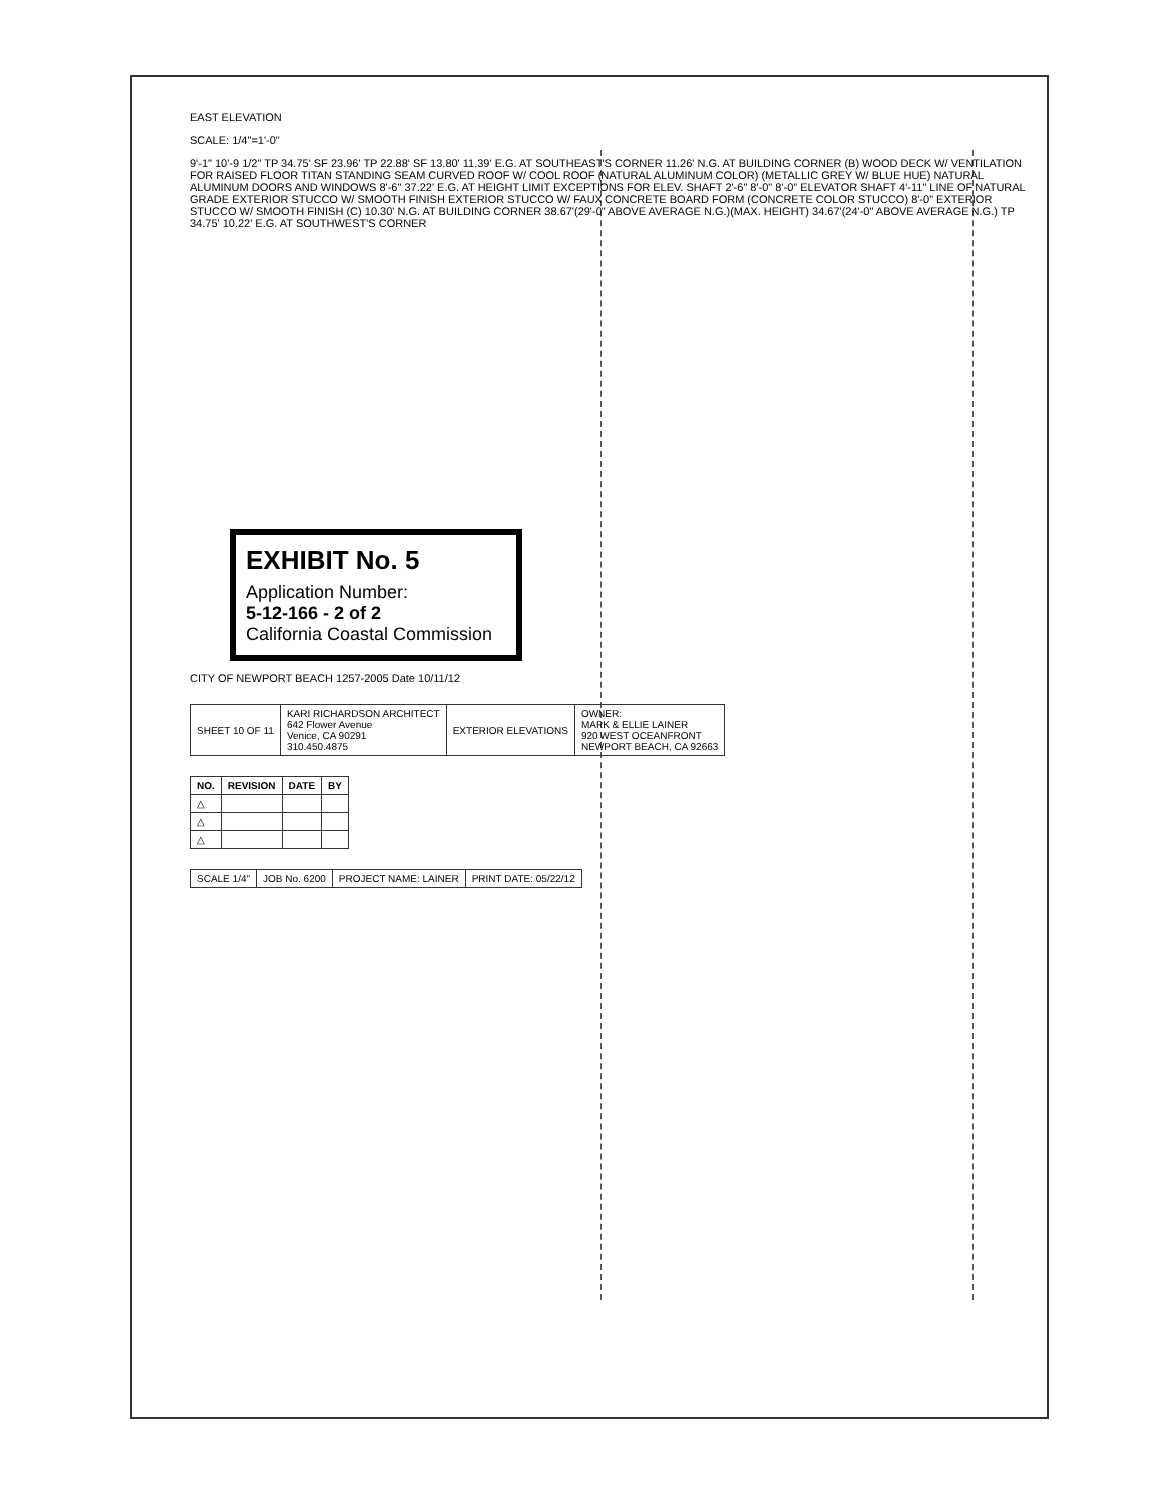EAST ELEVATION
SCALE: 1/4"=1'-0"
9'-1" 10'-9 1/2" TP 34.75' SF 23.96' TP 22.88' SF 13.80' 11.39' E.G. AT SOUTHEAST'S CORNER 11.26' N.G. AT BUILDING CORNER (B) WOOD DECK W/ VENTILATION FOR RAISED FLOOR TITAN STANDING SEAM CURVED ROOF W/ COOL ROOF (NATURAL ALUMINUM COLOR) (METALLIC GREY W/ BLUE HUE) NATURAL ALUMINUM DOORS AND WINDOWS 8'-6" 37.22' E.G. AT HEIGHT LIMIT EXCEPTIONS FOR ELEV. SHAFT 2'-6" 8'-0" 8'-0" ELEVATOR SHAFT 4'-11" LINE OF NATURAL GRADE EXTERIOR STUCCO W/ SMOOTH FINISH EXTERIOR STUCCO W/ FAUX CONCRETE BOARD FORM (CONCRETE COLOR STUCCO) 8'-0" EXTERIOR STUCCO W/ SMOOTH FINISH (C) 10.30' N.G. AT BUILDING CORNER 38.67'(29'-0" ABOVE AVERAGE N.G.)(MAX. HEIGHT) 34.67'(24'-0" ABOVE AVERAGE N.G.) TP 34.75' 10.22' E.G. AT SOUTHWEST'S CORNER
EXHIBIT No. 5
Application Number:
5-12-166 - 2 of 2
California Coastal Commission
CITY OF NEWPORT BEACH 1257-2005 Date 10/11/12
| SHEET 10 OF 11 | KARI RICHARDSON ARCHITECT 642 Flower Avenue Venice, CA 90291 310.450.4875 | EXTERIOR ELEVATIONS | OWNER: MARK & ELLIE LAINER 920 WEST OCEANFRONT NEWPORT BEACH, CA 92663 |
| NO. | REVISION | DATE | BY |
| --- | --- | --- | --- |
| △ | | | |
| △ | | | |
| △ | | | |
| SCALE 1/4" | JOB No. 6200 | PROJECT NAME: LAINER | PRINT DATE: 05/22/12 |